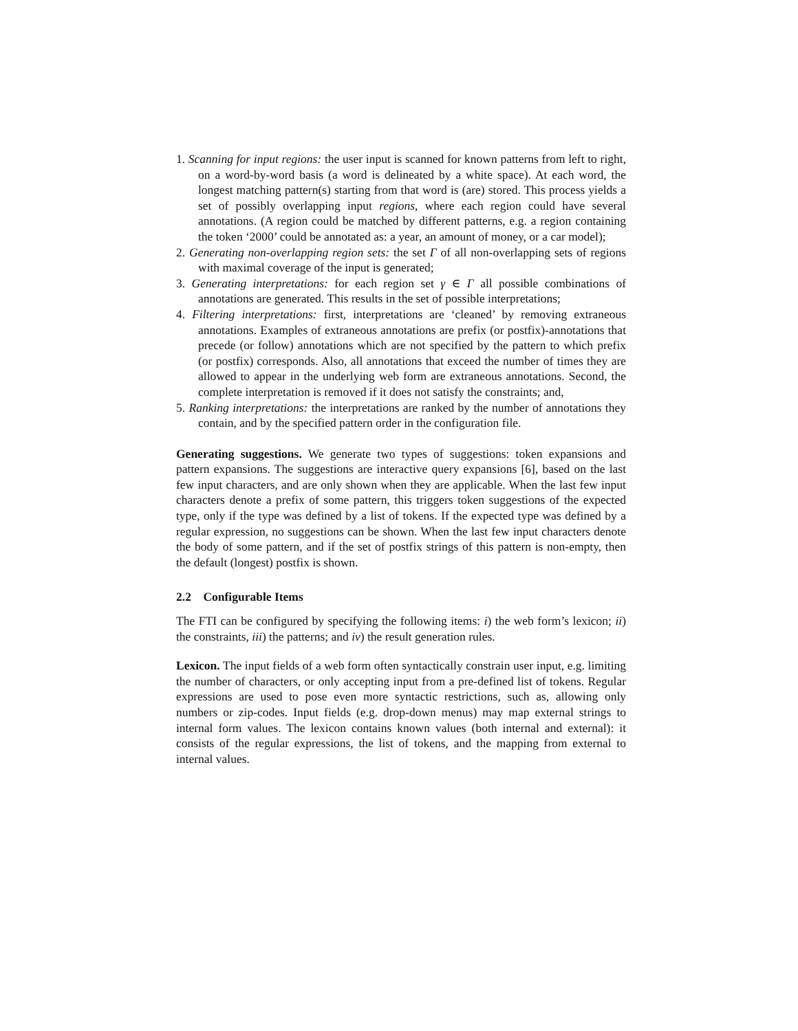1. Scanning for input regions: the user input is scanned for known patterns from left to right, on a word-by-word basis (a word is delineated by a white space). At each word, the longest matching pattern(s) starting from that word is (are) stored. This process yields a set of possibly overlapping input regions, where each region could have several annotations. (A region could be matched by different patterns, e.g. a region containing the token ‘2000’ could be annotated as: a year, an amount of money, or a car model);
2. Generating non-overlapping region sets: the set Γ of all non-overlapping sets of regions with maximal coverage of the input is generated;
3. Generating interpretations: for each region set γ ∈ Γ all possible combinations of annotations are generated. This results in the set of possible interpretations;
4. Filtering interpretations: first, interpretations are ‘cleaned’ by removing extraneous annotations. Examples of extraneous annotations are prefix (or postfix)-annotations that precede (or follow) annotations which are not specified by the pattern to which prefix (or postfix) corresponds. Also, all annotations that exceed the number of times they are allowed to appear in the underlying web form are extraneous annotations. Second, the complete interpretation is removed if it does not satisfy the constraints; and,
5. Ranking interpretations: the interpretations are ranked by the number of annotations they contain, and by the specified pattern order in the configuration file.
Generating suggestions. We generate two types of suggestions: token expansions and pattern expansions. The suggestions are interactive query expansions [6], based on the last few input characters, and are only shown when they are applicable. When the last few input characters denote a prefix of some pattern, this triggers token suggestions of the expected type, only if the type was defined by a list of tokens. If the expected type was defined by a regular expression, no suggestions can be shown. When the last few input characters denote the body of some pattern, and if the set of postfix strings of this pattern is non-empty, then the default (longest) postfix is shown.
2.2 Configurable Items
The FTI can be configured by specifying the following items: i) the web form’s lexicon; ii) the constraints, iii) the patterns; and iv) the result generation rules.
Lexicon. The input fields of a web form often syntactically constrain user input, e.g. limiting the number of characters, or only accepting input from a pre-defined list of tokens. Regular expressions are used to pose even more syntactic restrictions, such as, allowing only numbers or zip-codes. Input fields (e.g. drop-down menus) may map external strings to internal form values. The lexicon contains known values (both internal and external): it consists of the regular expressions, the list of tokens, and the mapping from external to internal values.